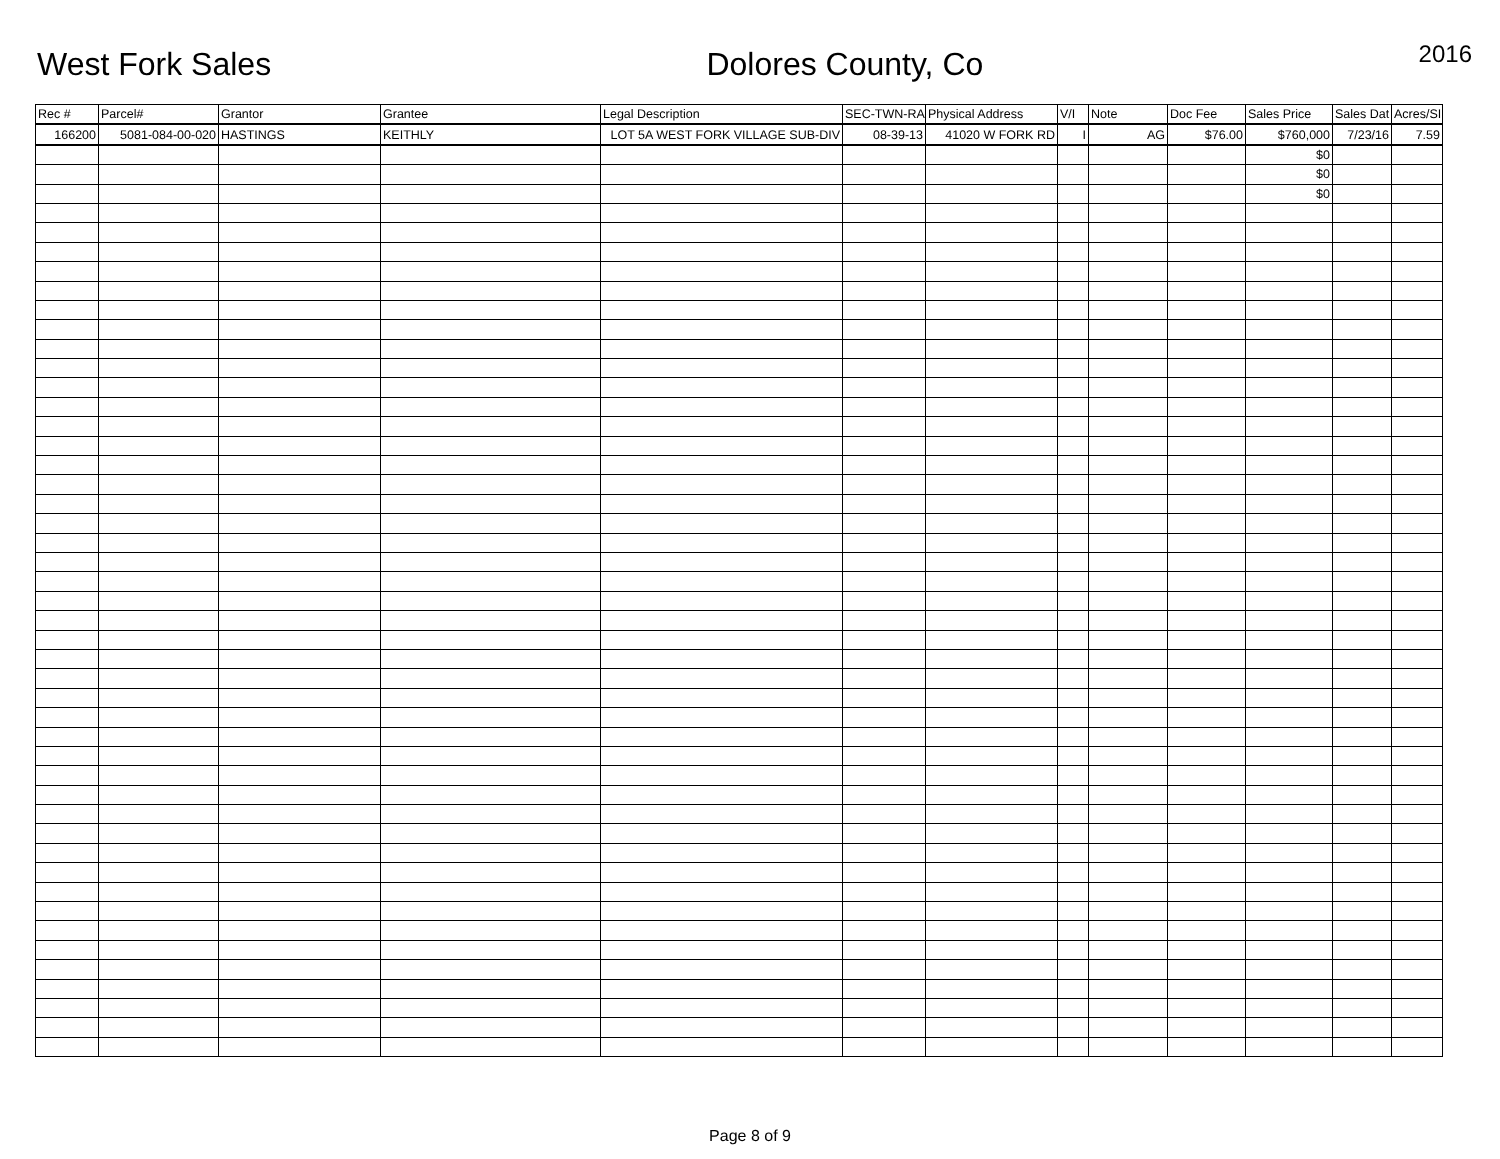West Fork Sales Dolores County, Co
2016
| Rec # | Parcel# | Grantor | Grantee | Legal Description | SEC-TWN-RA | Physical Address | V/I | Note | Doc Fee | Sales Price | Sales Dat | Acres/SI |
| --- | --- | --- | --- | --- | --- | --- | --- | --- | --- | --- | --- | --- |
| 166200 | 5081-084-00-020 | HASTINGS | KEITHLY | LOT 5A WEST FORK VILLAGE SUB-DIV | 08-39-13 | 41020 W FORK RD | I | AG | $76.00 | $760,000 | 7/23/16 | 7.59 |
| | | | | | | | | | | $0 | | |
| | | | | | | | | | | $0 | | |
| | | | | | | | | | | $0 | | |
Page 8 of 9